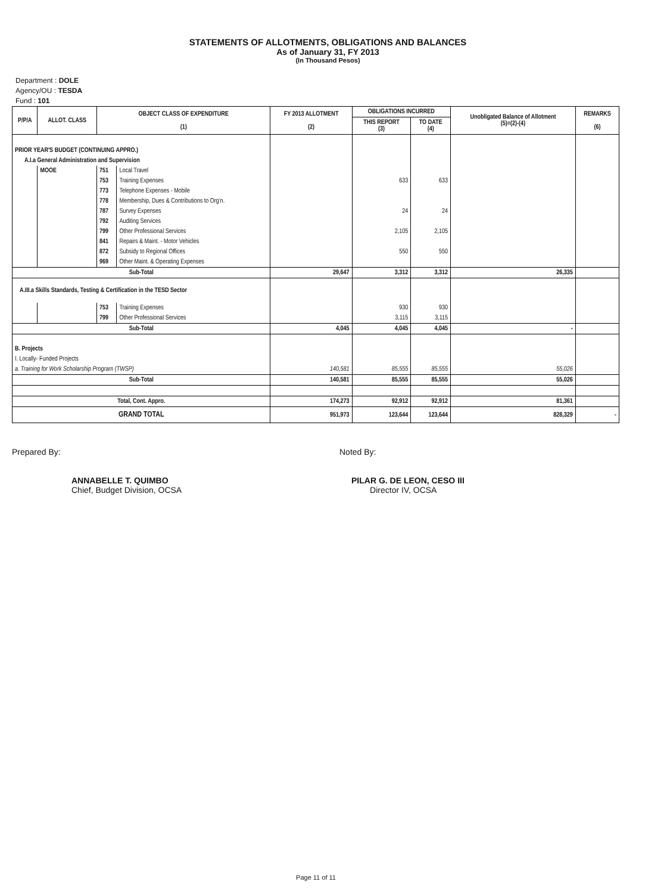STATEMENTS OF ALLOTMENTS, OBLIGATIONS AND BALANCES
As of January 31, FY 2013
(In Thousand Pesos)
Department : DOLE
Agency/OU : TESDA
Fund : 101
| P/P/A | ALLOT. CLASS | OBJECT CLASS OF EXPENDITURE (1) | | FY 2013 ALLOTMENT (2) | OBLIGATIONS INCURRED | | Unobligated Balance of Allotment (5)=(2)-(4) | REMARKS (6) |
| --- | --- | --- | --- | --- | --- | --- | --- | --- |
| | | | | | THIS REPORT (3) | TO DATE (4) | | |
| PRIOR YEAR'S BUDGET (CONTINUING APPRO.) | | | | | | | | |
| A.I.a General Administration and Supervision | | | | | | | | |
| | MOOE | 751 | Local Travel | | | | | |
| | | 753 | Training Expenses | | 633 | 633 | | |
| | | 773 | Telephone Expenses - Mobile | | | | | |
| | | 778 | Membership, Dues & Contributions to Org'n. | | | | | |
| | | 787 | Survey Expenses | | 24 | 24 | | |
| | | 792 | Auditing Services | | | | | |
| | | 799 | Other Professional Services | | 2,105 | 2,105 | | |
| | | 841 | Repairs & Maint. - Motor Vehicles | | | | | |
| | | 872 | Subsidy to Regional Offices | | 550 | 550 | | |
| | | 969 | Other Maint. & Operating Expenses | | | | | |
| Sub-Total | | | | 29,647 | 3,312 | 3,312 | 26,335 | |
| A.III.a Skills Standards, Testing & Certification in the TESD Sector | | | | | | | | |
| | | 753 | Training Expenses | | 930 | 930 | | |
| | | 799 | Other Professional Services | | 3,115 | 3,115 | | |
| Sub-Total | | | | 4,045 | 4,045 | 4,045 | - | |
| B. Projects | | | | | | | | |
| I. Locally- Funded Projects | | | | | | | | |
| a. Training for Work Scholarship Program (TWSP) | | | | 140,581 | 85,555 | 85,555 | 55,026 | |
| Sub-Total | | | | 140,581 | 85,555 | 85,555 | 55,026 | |
| Total, Cont. Appro. | | | | 174,273 | 92,912 | 92,912 | 81,361 | |
| GRAND TOTAL | | | | 951,973 | 123,644 | 123,644 | 828,329 | - |
Prepared By:
ANNABELLE T. QUIMBO
Chief, Budget Division, OCSA
Noted By:
PILAR G. DE LEON, CESO III
Director IV, OCSA
Page 11 of 11